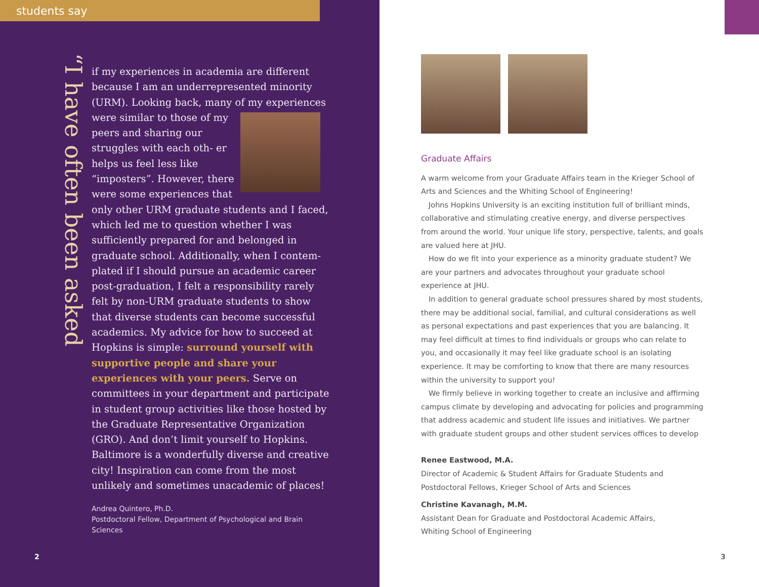students say
“I have often been asked
if my experiences in academia are different because I am an underrepresented minority (URM). Looking back, many of my experiences
were similar to those of my peers and sharing our struggles with each oth- er helps us feel less like “imposters”. However, there were some experiences that only other URM graduate students and I faced, which led me to question whether I was sufficiently prepared for and belonged in graduate school. Additionally, when I contem- plated if I should pursue an academic career post-graduation, I felt a responsibility rarely felt by non-URM graduate students to show that diverse students can become successful academics. My advice for how to succeed at Hopkins is simple: surround yourself with supportive people and share your experiences with your peers. Serve on committees in your department and participate in student group activities like those hosted by the Graduate Representative Organization (GRO). And don’t limit yourself to Hopkins. Baltimore is a wonderfully diverse and creative city! Inspiration can come from the most unlikely and sometimes unacademic of places!
Andrea Quintero, Ph.D.
Postdoctoral Fellow, Department of Psychological and Brain Sciences
2
Graduate Affairs
A warm welcome from your Graduate Affairs team in the Krieger School of Arts and Sciences and the Whiting School of Engineering!
Johns Hopkins University is an exciting institution full of brilliant minds, collaborative and stimulating creative energy, and diverse perspectives from around the world. Your unique life story, perspective, talents, and goals are valued here at JHU.
How do we fit into your experience as a minority graduate student? We are your partners and advocates throughout your graduate school experience at JHU.
In addition to general graduate school pressures shared by most students, there may be additional social, familial, and cultural considerations as well as personal expectations and past experiences that you are balancing. It may feel difficult at times to find individuals or groups who can relate to you, and occasionally it may feel like graduate school is an isolating experience. It may be comforting to know that there are many resources within the university to support you!
We firmly believe in working together to create an inclusive and affirming campus climate by developing and advocating for policies and programming that address academic and student life issues and initiatives. We partner with graduate student groups and other student services offices to develop
Renee Eastwood, M.A.
Director of Academic & Student Affairs for Graduate Students and Postdoctoral Fellows, Krieger School of Arts and Sciences
Christine Kavanagh, M.M.
Assistant Dean for Graduate and Postdoctoral Academic Affairs,
Whiting School of Engineering
3